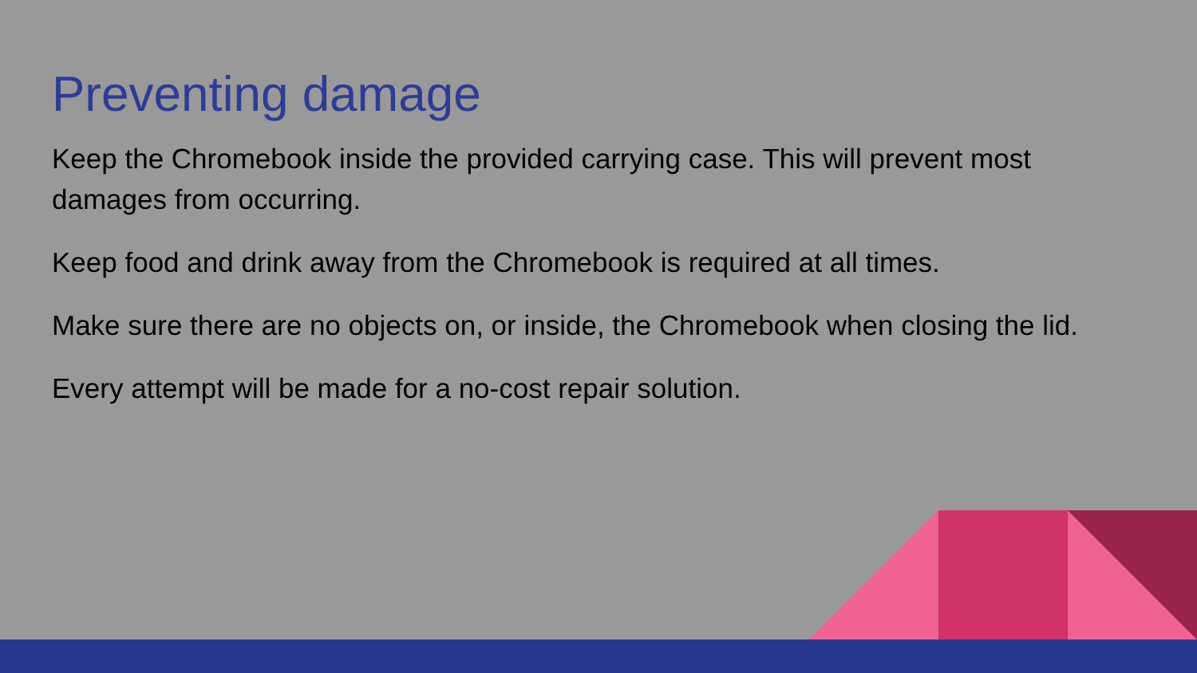Preventing damage
Keep the Chromebook inside the provided carrying case. This will prevent most damages from occurring.
Keep food and drink away from the Chromebook is required at all times.
Make sure there are no objects on, or inside, the Chromebook when closing the lid.
Every attempt will be made for a no-cost repair solution.